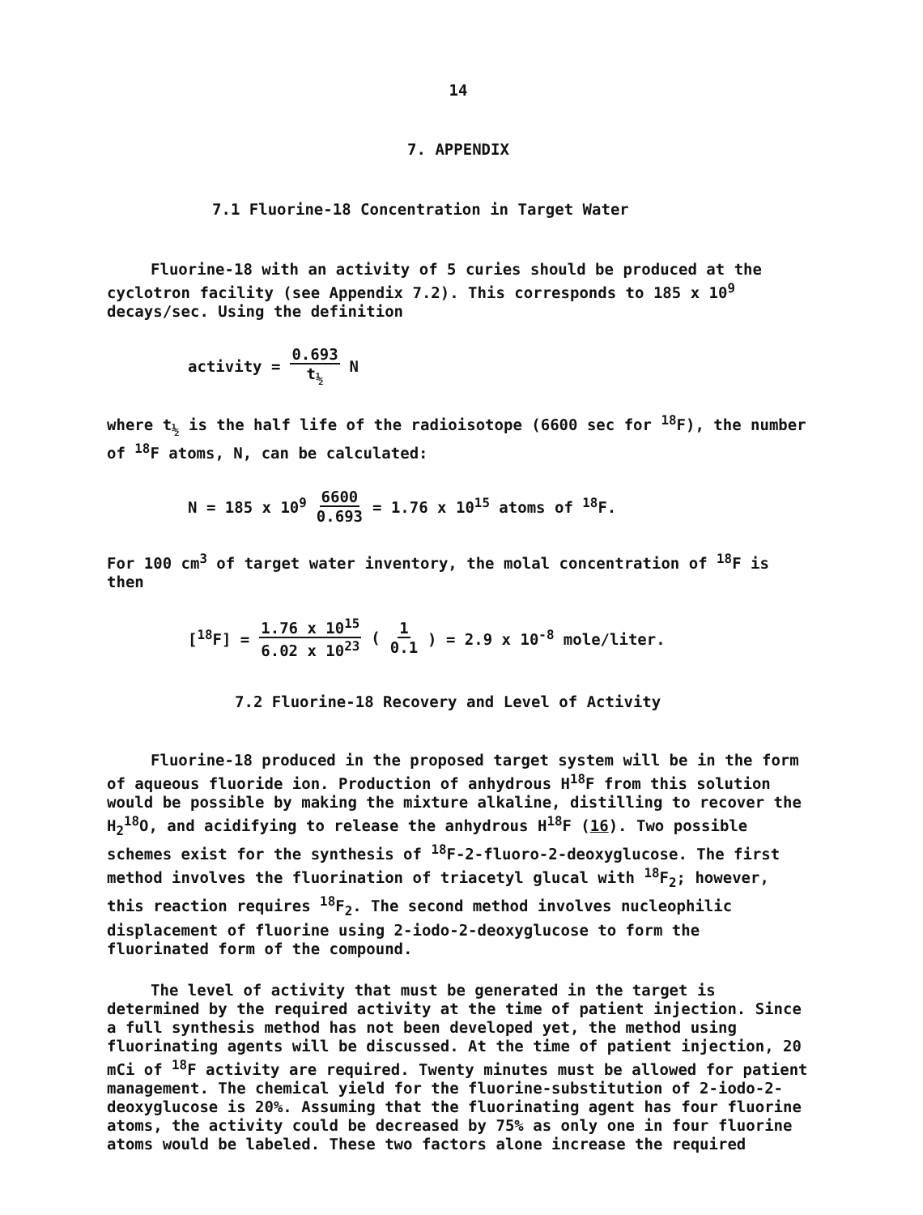14
7. APPENDIX
7.1 Fluorine-18 Concentration in Target Water
Fluorine-18 with an activity of 5 curies should be produced at the cyclotron facility (see Appendix 7.2). This corresponds to 185 x 10<sup>9</sup> decays/sec. Using the definition
activity = 0.693 t<sub>½</sub> N
where t<sub>½</sub> is the half life of the radioisotope (6600 sec for <sup>18</sup>F), the number of <sup>18</sup>F atoms, N, can be calculated:
N = 185 x 10<sup>9</sup> 6600 0.693 = 1.76 x 10<sup>15</sup> atoms of <sup>18</sup>F.
For 100 cm<sup>3</sup> of target water inventory, the molal concentration of <sup>18</sup>F is then
[<sup>18</sup>F] = 1.76 x 10<sup>15</sup> 6.02 x 10<sup>23</sup> (1 0.1) = 2.9 x 10<sup>-8</sup> mole/liter.
7.2 Fluorine-18 Recovery and Level of Activity
Fluorine-18 produced in the proposed target system will be in the form of aqueous fluoride ion. Production of anhydrous H<sup>18</sup>F from this solution would be possible by making the mixture alkaline, distilling to recover the H<sub>2</sub><sup>18</sup>O, and acidifying to release the anhydrous H<sup>18</sup>F (16). Two possible schemes exist for the synthesis of <sup>18</sup>F-2-fluoro-2-deoxyglucose. The first method involves the fluorination of triacetyl glucal with <sup>18</sup>F<sub>2</sub>; however, this reaction requires <sup>18</sup>F<sub>2</sub>. The second method involves nucleophilic displacement of fluorine using 2-iodo-2-deoxyglucose to form the fluorinated form of the compound.
The level of activity that must be generated in the target is determined by the required activity at the time of patient injection. Since a full synthesis method has not been developed yet, the method using fluorinating agents will be discussed. At the time of patient injection, 20 mCi of <sup>18</sup>F activity are required. Twenty minutes must be allowed for patient management. The chemical yield for the fluorine-substitution of 2-iodo-2-deoxyglucose is 20%. Assuming that the fluorinating agent has four fluorine atoms, the activity could be decreased by 75% as only one in four fluorine atoms would be labeled. These two factors alone increase the required